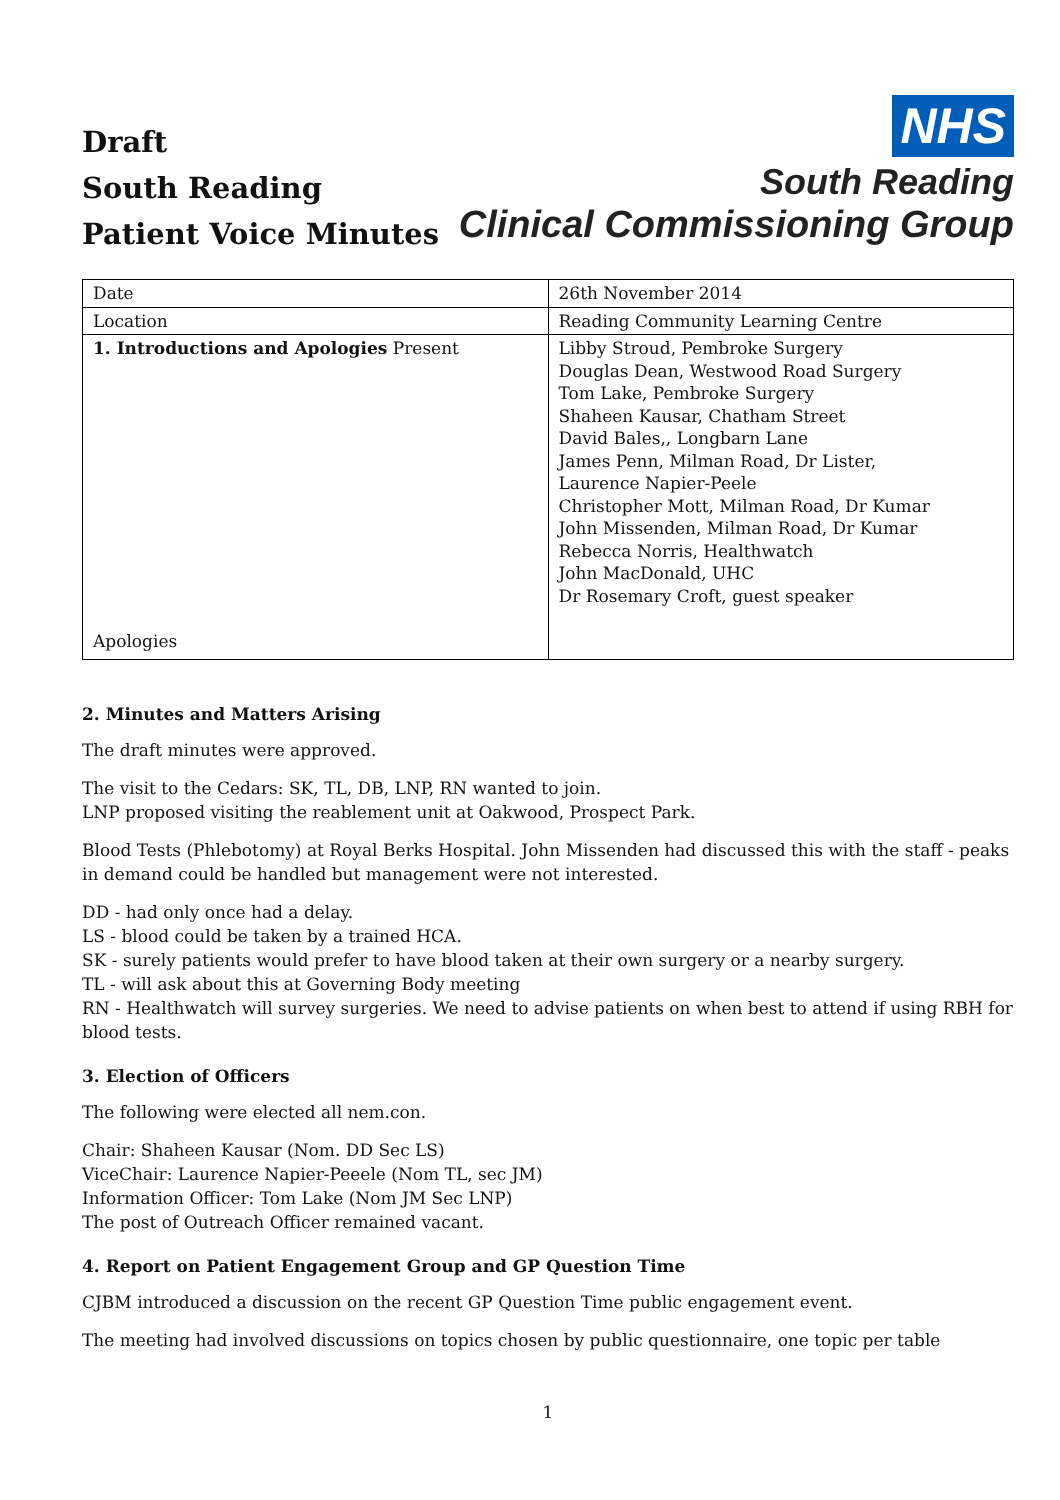Draft
South Reading
Patient Voice Minutes
NHS
South Reading
Clinical Commissioning Group
| Date | 26th November 2014 |
| Location | Reading Community Learning Centre |
| 1. Introductions and Apologies Present Apologies | Libby Stroud, Pembroke Surgery Douglas Dean, Westwood Road Surgery Tom Lake, Pembroke Surgery Shaheen Kausar, Chatham Street David Bales,, Longbarn Lane James Penn, Milman Road, Dr Lister, Laurence Napier-Peele Christopher Mott, Milman Road, Dr Kumar John Missenden, Milman Road, Dr Kumar Rebecca Norris, Healthwatch John MacDonald, UHC Dr Rosemary Croft, guest speaker |
2. Minutes and Matters Arising
The draft minutes were approved.
The visit to the Cedars: SK, TL, DB, LNP, RN wanted to join.
LNP proposed visiting the reablement unit at Oakwood, Prospect Park.
Blood Tests (Phlebotomy) at Royal Berks Hospital. John Missenden had discussed this with the staff - peaks in demand could be handled but management were not interested.
DD - had only once had a delay.
LS - blood could be taken by a trained HCA.
SK - surely patients would prefer to have blood taken at their own surgery or a nearby surgery.
TL - will ask about this at Governing Body meeting
RN - Healthwatch will survey surgeries. We need to advise patients on when best to attend if using RBH for blood tests.
3. Election of Officers
The following were elected all nem.con.
Chair: Shaheen Kausar (Nom. DD Sec LS)
ViceChair: Laurence Napier-Peeele (Nom TL, sec JM)
Information Officer: Tom Lake (Nom JM Sec LNP)
The post of Outreach Officer remained vacant.
4. Report on Patient Engagement Group and GP Question Time
CJBM introduced a discussion on the recent GP Question Time public engagement event.
The meeting had involved discussions on topics chosen by public questionnaire, one topic per table
1